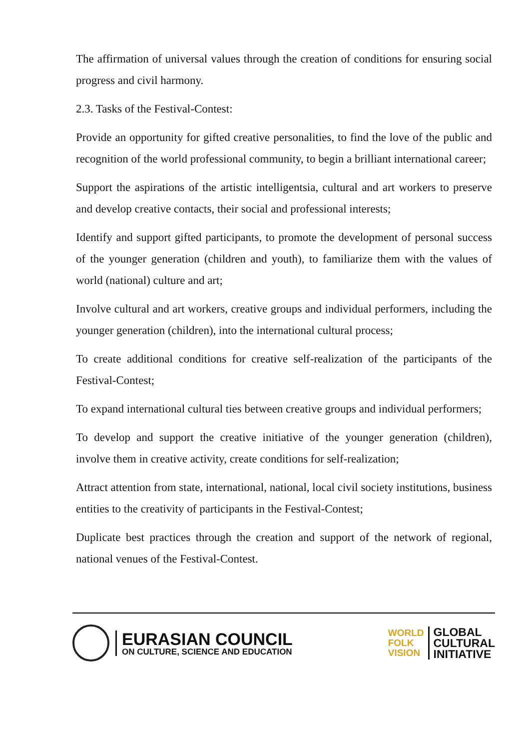The affirmation of universal values through the creation of conditions for ensuring social progress and civil harmony.
2.3. Tasks of the Festival-Contest:
Provide an opportunity for gifted creative personalities, to find the love of the public and recognition of the world professional community, to begin a brilliant international career;
Support the aspirations of the artistic intelligentsia, cultural and art workers to preserve and develop creative contacts, their social and professional interests;
Identify and support gifted participants, to promote the development of personal success of the younger generation (children and youth), to familiarize them with the values of world (national) culture and art;
Involve cultural and art workers, creative groups and individual performers, including the younger generation (children), into the international cultural process;
To create additional conditions for creative self-realization of the participants of the Festival-Contest;
To expand international cultural ties between creative groups and individual performers;
To develop and support the creative initiative of the younger generation (children), involve them in creative activity, create conditions for self-realization;
Attract attention from state, international, national, local civil society institutions, business entities to the creativity of participants in the Festival-Contest;
Duplicate best practices through the creation and support of the network of regional, national venues of the Festival-Contest.
EURASIAN COUNCIL
ON CULTURE, SCIENCE AND EDUCATION
WORLD
FOLK
VISION
GLOBAL
CULTURAL
INITIATIVE